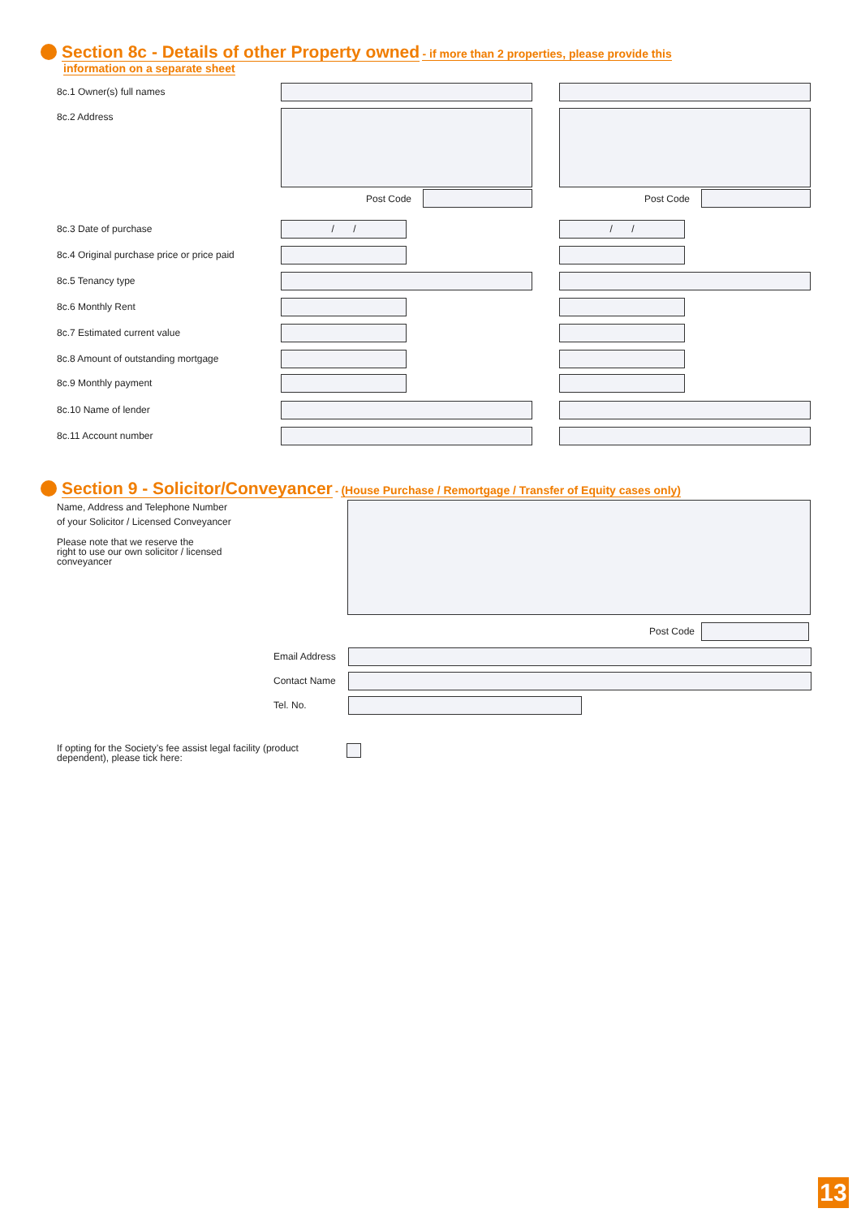Section 8c - Details of other Property owned - if more than 2 properties, please provide this
information on a separate sheet
8c.1 Owner(s) full names
8c.2 Address
Post Code Post Code
8c.3 Date of purchase
/ / / /
8c.4 Original purchase price or price paid
8c.5 Tenancy type
8c.6 Monthly Rent
8c.7 Estimated current value
8c.8 Amount of outstanding mortgage
8c.9 Monthly payment
8c.10 Name of lender
8c.11 Account number
Section 9 - Solicitor/Conveyancer - (House Purchase / Remortgage / Transfer of Equity cases only)
Name, Address and Telephone Number
of your Solicitor / Licensed Conveyancer
Please note that we reserve the
right to use our own solicitor / licensed
conveyancer
Post Code
Email Address
Contact Name
Tel. No.
If opting for the Society’s fee assist legal facility (product dependent), please tick here:
13